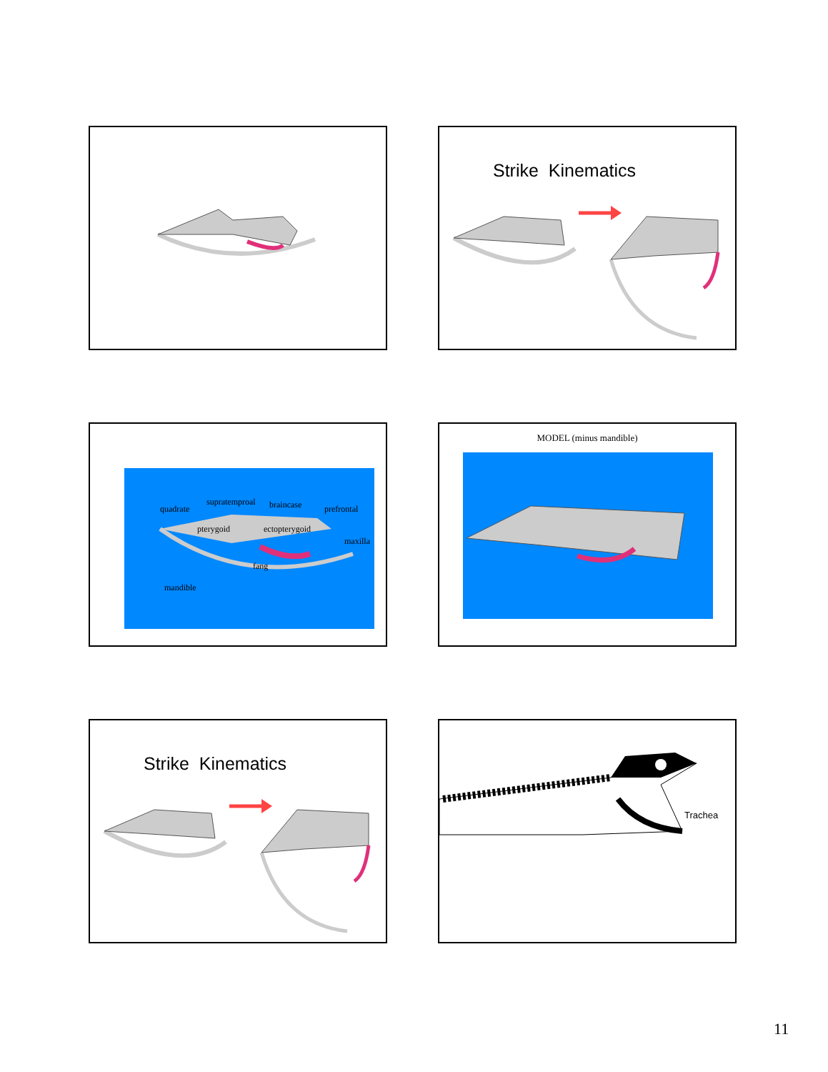Strike Kinematics
quadrate
supratemproal braincase prefrontal
pterygoid ectopterygoid
maxilla
fang
mandible
MODEL (minus mandible)
Strike Kinematics
Trachea
11